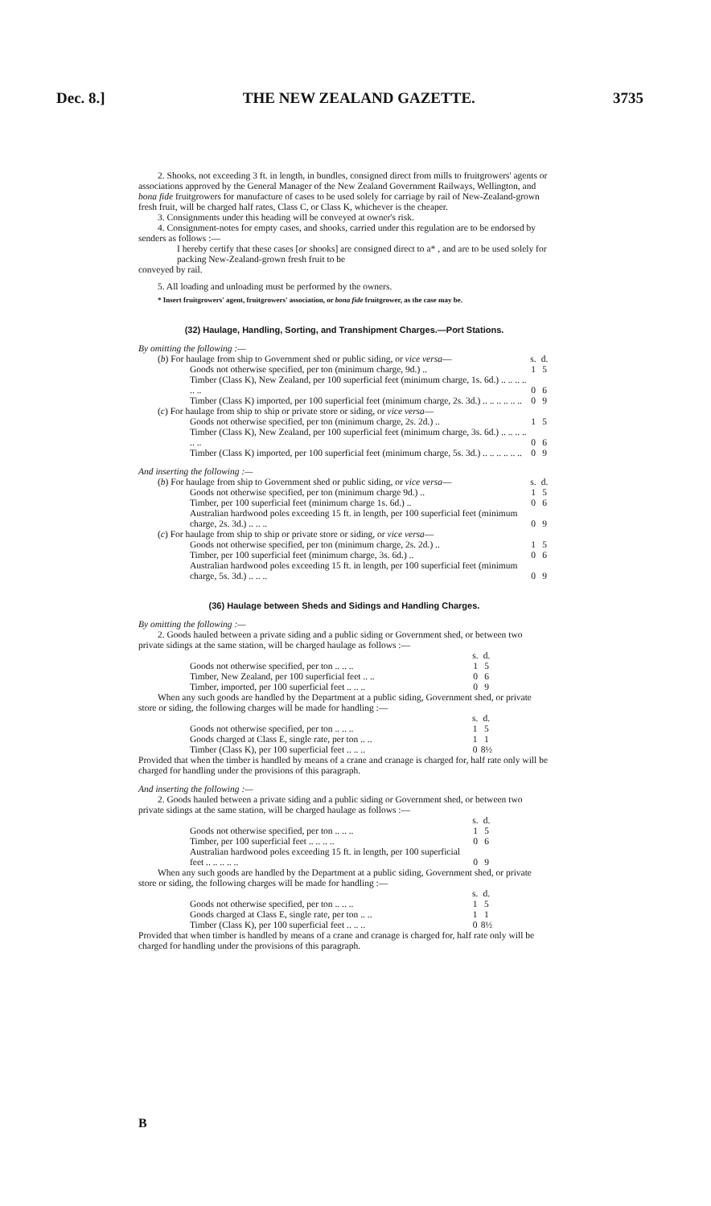Dec. 8.] THE NEW ZEALAND GAZETTE. 3735
2. Shooks, not exceeding 3 ft. in length, in bundles, consigned direct from mills to fruitgrowers' agents or associations approved by the General Manager of the New Zealand Government Railways, Wellington, and bona fide fruitgrowers for manufacture of cases to be used solely for carriage by rail of New-Zealand-grown fresh fruit, will be charged half rates, Class C, or Class K, whichever is the cheaper.
3. Consignments under this heading will be conveyed at owner's risk.
4. Consignment-notes for empty cases, and shooks, carried under this regulation are to be endorsed by senders as follows :—
I hereby certify that these cases [or shooks] are consigned direct to a* , and are to be used solely for packing New-Zealand-grown fresh fruit to be
conveyed by rail.
5. All loading and unloading must be performed by the owners.
* Insert fruitgrowers' agent, fruitgrowers' association, or bona fide fruitgrower, as the case may be.
(32) Haulage, Handling, Sorting, and Transhipment Charges.—Port Stations.
By omitting the following :—
| ( b ) For haulage from ship to Government shed or public siding, or vice versa — | s. | d. |
| Goods not otherwise specified, per ton (minimum charge, 9d.) .. | 1 | 5 |
| Timber (Class K), New Zealand, per 100 superficial feet (minimum charge, 1s. 6d.) .. .. .. .. .. .. | 0 | 6 |
| Timber (Class K) imported, per 100 superficial feet (minimum charge, 2s. 3d.) .. .. .. .. .. .. | 0 | 9 |
| ( c ) For haulage from ship to ship or private store or siding, or vice versa — | | |
| Goods not otherwise specified, per ton (minimum charge, 2s. 2d.) .. | 1 | 5 |
| Timber (Class K), New Zealand, per 100 superficial feet (minimum charge, 3s. 6d.) .. .. .. .. .. .. | 0 | 6 |
| Timber (Class K) imported, per 100 superficial feet (minimum charge, 5s. 3d.) .. .. .. .. .. .. | 0 | 9 |
And inserting the following :—
| ( b ) For haulage from ship to Government shed or public siding, or vice versa — | s. | d. |
| Goods not otherwise specified, per ton (minimum charge 9d.) .. | 1 | 5 |
| Timber, per 100 superficial feet (minimum charge 1s. 6d.) .. | 0 | 6 |
| Australian hardwood poles exceeding 15 ft. in length, per 100 superficial feet (minimum charge, 2s. 3d.) .. .. .. | 0 | 9 |
| ( c ) For haulage from ship to ship or private store or siding, or vice versa — | | |
| Goods not otherwise specified, per ton (minimum charge, 2s. 2d.) .. | 1 | 5 |
| Timber, per 100 superficial feet (minimum charge, 3s. 6d.) .. | 0 | 6 |
| Australian hardwood poles exceeding 15 ft. in length, per 100 superficial feet (minimum charge, 5s. 3d.) .. .. .. | 0 | 9 |
(36) Haulage between Sheds and Sidings and Handling Charges.
By omitting the following :—
2. Goods hauled between a private siding and a public siding or Government shed, or between two private sidings at the same station, will be charged haulage as follows :—
| | s. | d. |
| Goods not otherwise specified, per ton .. .. .. | 1 | 5 |
| Timber, New Zealand, per 100 superficial feet .. .. | 0 | 6 |
| Timber, imported, per 100 superficial feet .. .. .. | 0 | 9 |
When any such goods are handled by the Department at a public siding, Government shed, or private store or siding, the following charges will be made for handling :—
| | s. | d. |
| Goods not otherwise specified, per ton .. .. .. | 1 | 5 |
| Goods charged at Class E, single rate, per ton .. .. | 1 | 1 |
| Timber (Class K), per 100 superficial feet .. .. .. | 0 | 8½ |
Provided that when the timber is handled by means of a crane and cranage is charged for, half rate only will be charged for handling under the provisions of this paragraph.
And inserting the following :—
2. Goods hauled between a private siding and a public siding or Government shed, or between two private sidings at the same station, will be charged haulage as follows :—
| | s. | d. |
| Goods not otherwise specified, per ton .. .. .. | 1 | 5 |
| Timber, per 100 superficial feet .. .. .. .. | 0 | 6 |
| Australian hardwood poles exceeding 15 ft. in length, per 100 superficial feet .. .. .. .. .. | 0 | 9 |
When any such goods are handled by the Department at a public siding, Government shed, or private store or siding, the following charges will be made for handling :—
| | s. | d. |
| Goods not otherwise specified, per ton .. .. .. | 1 | 5 |
| Goods charged at Class E, single rate, per ton .. .. | 1 | 1 |
| Timber (Class K), per 100 superficial feet .. .. .. | 0 | 8½ |
Provided that when timber is handled by means of a crane and cranage is charged for, half rate only will be charged for handling under the provisions of this paragraph.
B